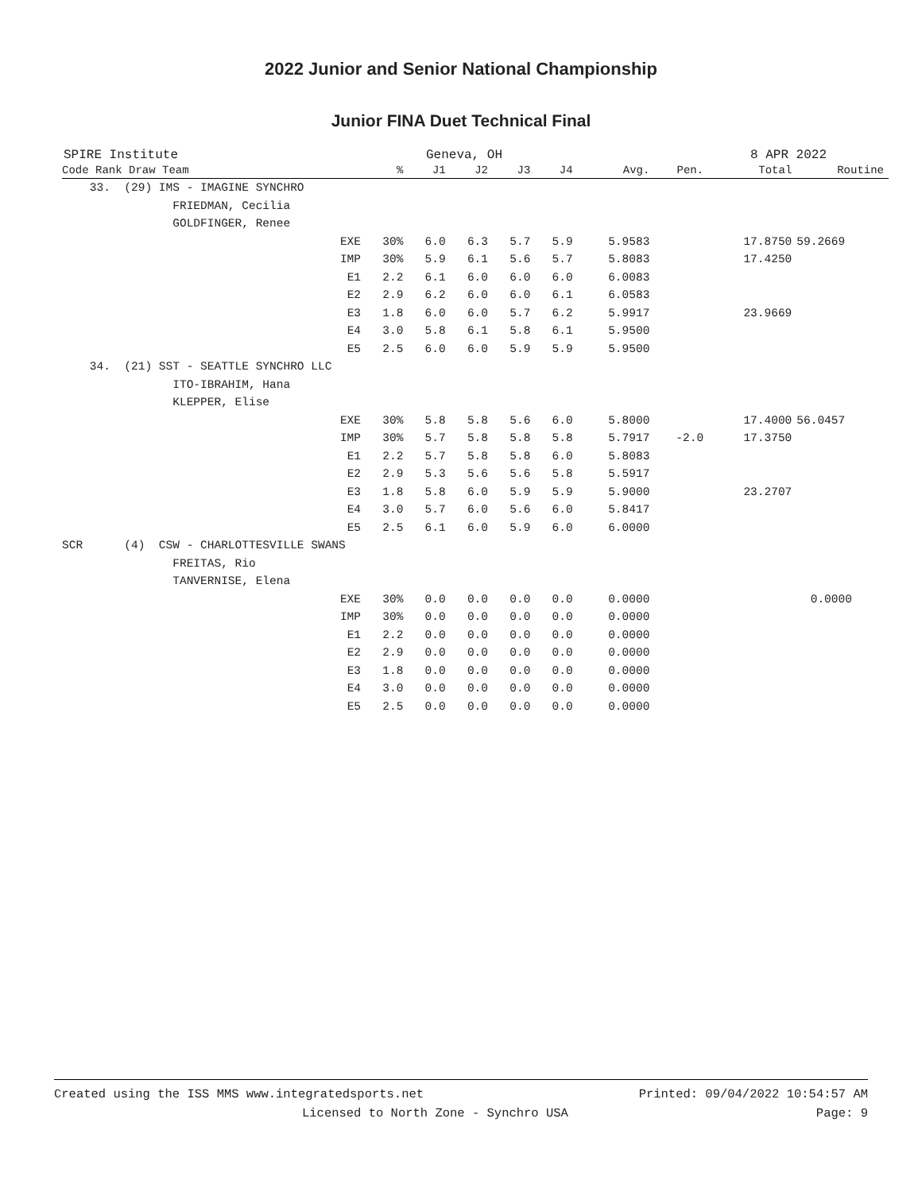2022 Junior and Senior National Championship
Junior FINA Duet Technical Final
SPIRE Institute Geneva, OH 8 APR 2022
| Code Rank Draw Team | % | J1 | J2 | J3 | J4 | Avg. | Pen. | Total | Routine |
| --- | --- | --- | --- | --- | --- | --- | --- | --- | --- |
| 33. (29) IMS - IMAGINE SYNCHRO | | | | | | | | | |
| FRIEDMAN, Cecilia | | | | | | | | | |
| GOLDFINGER, Renee | | | | | | | | | |
| EXE | 30% | 6.0 | 6.3 | 5.7 | 5.9 | 5.9583 | | 17.8750 | 59.2669 |
| IMP | 30% | 5.9 | 6.1 | 5.6 | 5.7 | 5.8083 | | 17.4250 | |
| E1 | 2.2 | 6.1 | 6.0 | 6.0 | 6.0 | 6.0083 | | | |
| E2 | 2.9 | 6.2 | 6.0 | 6.0 | 6.1 | 6.0583 | | | |
| E3 | 1.8 | 6.0 | 6.0 | 5.7 | 6.2 | 5.9917 | | 23.9669 | |
| E4 | 3.0 | 5.8 | 6.1 | 5.8 | 6.1 | 5.9500 | | | |
| E5 | 2.5 | 6.0 | 6.0 | 5.9 | 5.9 | 5.9500 | | | |
| 34. (21) SST - SEATTLE SYNCHRO LLC | | | | | | | | | |
| ITO-IBRAHIM, Hana | | | | | | | | | |
| KLEPPER, Elise | | | | | | | | | |
| EXE | 30% | 5.8 | 5.8 | 5.6 | 6.0 | 5.8000 | | 17.4000 | 56.0457 |
| IMP | 30% | 5.7 | 5.8 | 5.8 | 5.8 | 5.7917 | -2.0 | 17.3750 | |
| E1 | 2.2 | 5.7 | 5.8 | 5.8 | 6.0 | 5.8083 | | | |
| E2 | 2.9 | 5.3 | 5.6 | 5.6 | 5.8 | 5.5917 | | | |
| E3 | 1.8 | 5.8 | 6.0 | 5.9 | 5.9 | 5.9000 | | 23.2707 | |
| E4 | 3.0 | 5.7 | 6.0 | 5.6 | 6.0 | 5.8417 | | | |
| E5 | 2.5 | 6.1 | 6.0 | 5.9 | 6.0 | 6.0000 | | | |
| SCR (4) CSW - CHARLOTTESVILLE SWANS | | | | | | | | | |
| FREITAS, Rio | | | | | | | | | |
| TANVERNISE, Elena | | | | | | | | | |
| EXE | 30% | 0.0 | 0.0 | 0.0 | 0.0 | 0.0000 | | | 0.0000 |
| IMP | 30% | 0.0 | 0.0 | 0.0 | 0.0 | 0.0000 | | | |
| E1 | 2.2 | 0.0 | 0.0 | 0.0 | 0.0 | 0.0000 | | | |
| E2 | 2.9 | 0.0 | 0.0 | 0.0 | 0.0 | 0.0000 | | | |
| E3 | 1.8 | 0.0 | 0.0 | 0.0 | 0.0 | 0.0000 | | | |
| E4 | 3.0 | 0.0 | 0.0 | 0.0 | 0.0 | 0.0000 | | | |
| E5 | 2.5 | 0.0 | 0.0 | 0.0 | 0.0 | 0.0000 | | | |
Created using the ISS MMS www.integratedsports.net Printed: 09/04/2022 10:54:57 AM
Licensed to North Zone - Synchro USA Page: 9